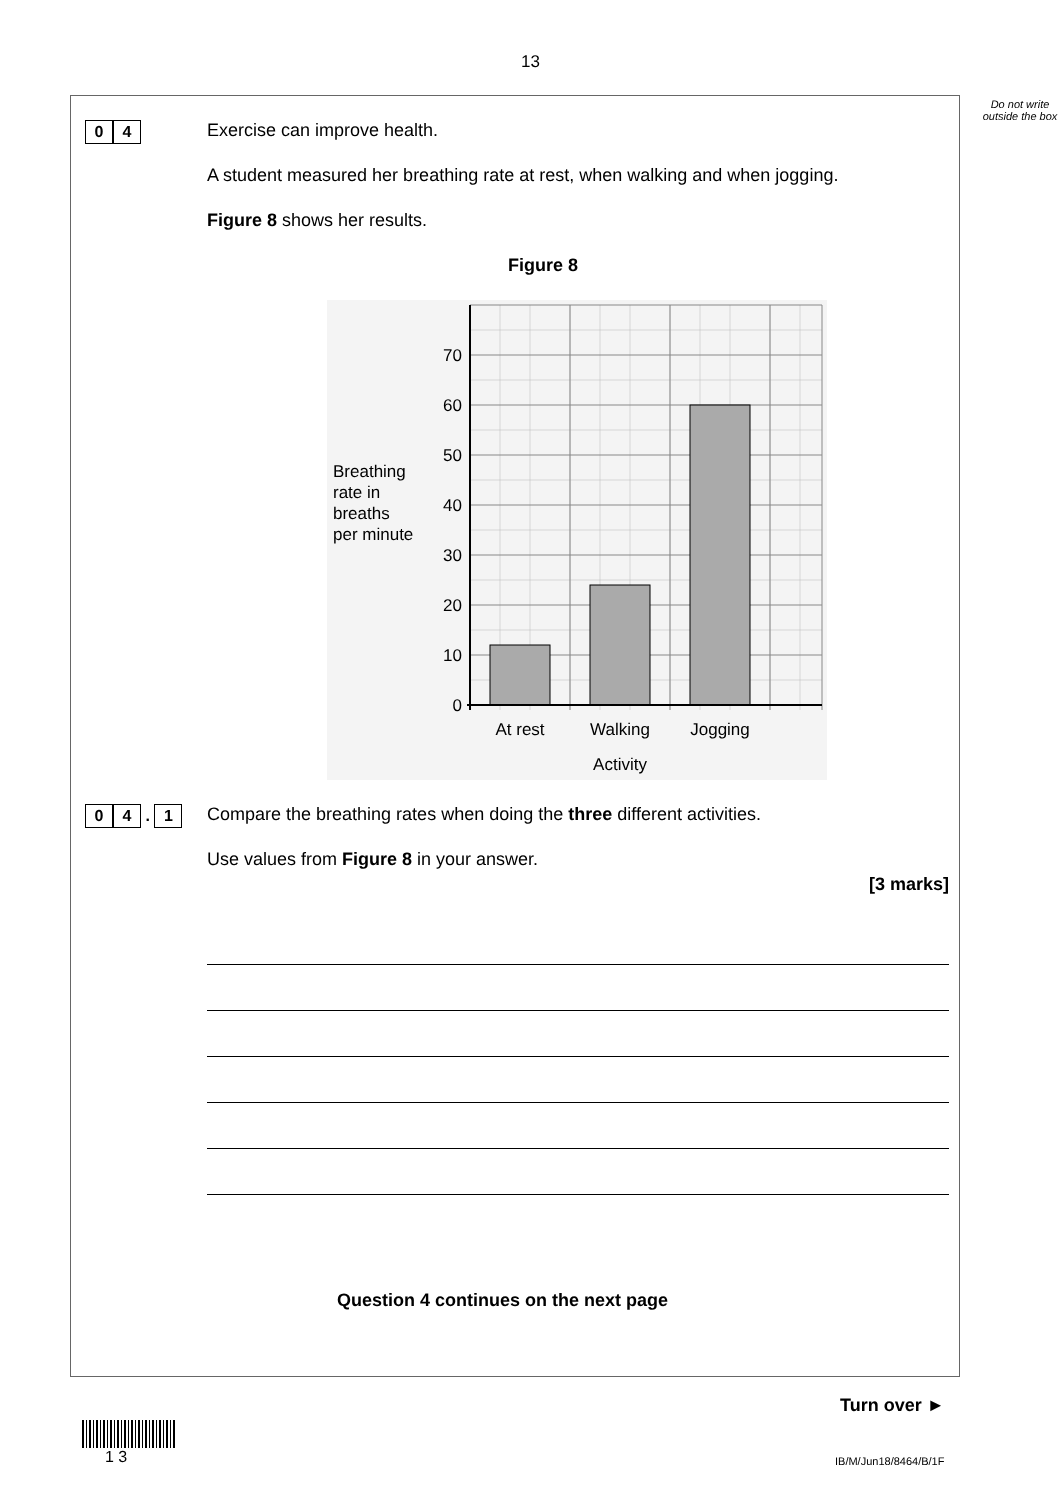13
Do not write outside the box
0 4
Exercise can improve health.
A student measured her breathing rate at rest, when walking and when jogging.
Figure 8 shows her results.
Figure 8
0
10
20
30
40
50
60
70
Breathing
rate in
breaths
per minute
At rest
Walking
Jogging
Activity
0 4 . 1
Compare the breathing rates when doing the three different activities.
Use values from Figure 8 in your answer.
[3 marks]
Question 4 continues on the next page
Turn over ►
1 3 IB/M/Jun18/8464/B/1F